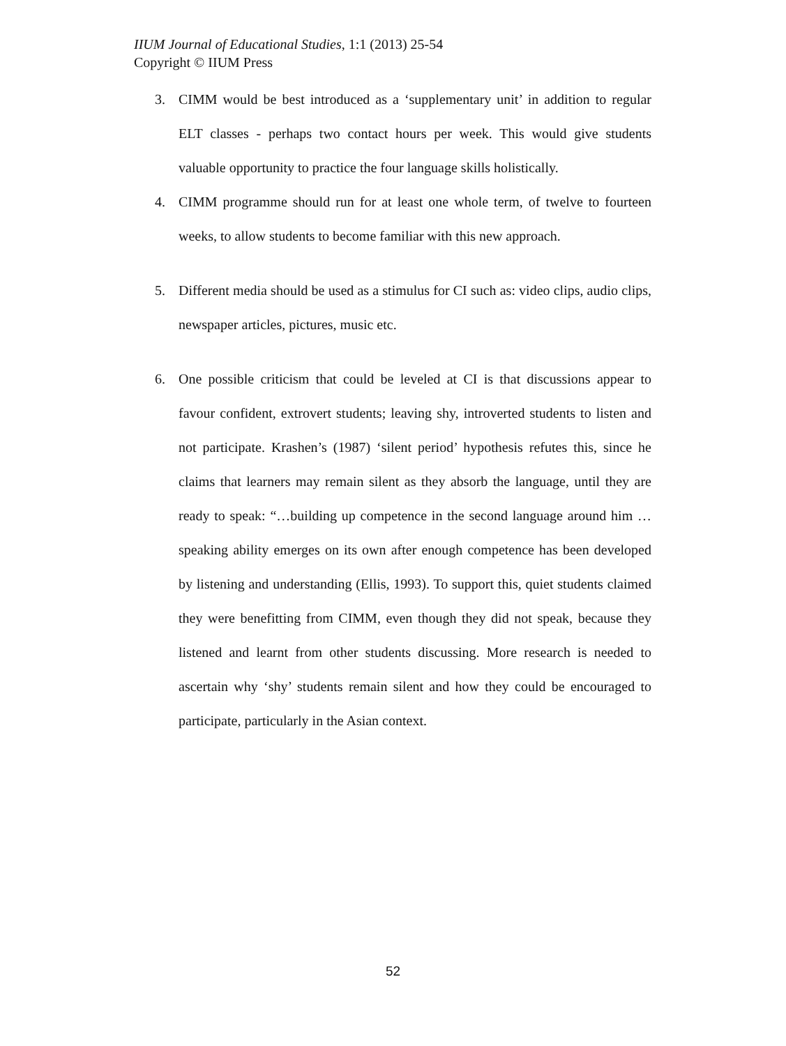IIUM Journal of Educational Studies, 1:1 (2013) 25-54
Copyright © IIUM Press
3. CIMM would be best introduced as a ‘supplementary unit’ in addition to regular ELT classes - perhaps two contact hours per week. This would give students valuable opportunity to practice the four language skills holistically.
4. CIMM programme should run for at least one whole term, of twelve to fourteen weeks, to allow students to become familiar with this new approach.
5. Different media should be used as a stimulus for CI such as: video clips, audio clips, newspaper articles, pictures, music etc.
6. One possible criticism that could be leveled at CI is that discussions appear to favour confident, extrovert students; leaving shy, introverted students to listen and not participate. Krashen’s (1987) ‘silent period’ hypothesis refutes this, since he claims that learners may remain silent as they absorb the language, until they are ready to speak: “…building up competence in the second language around him …speaking ability emerges on its own after enough competence has been developed by listening and understanding (Ellis, 1993). To support this, quiet students claimed they were benefitting from CIMM, even though they did not speak, because they listened and learnt from other students discussing. More research is needed to ascertain why ‘shy’ students remain silent and how they could be encouraged to participate, particularly in the Asian context.
52